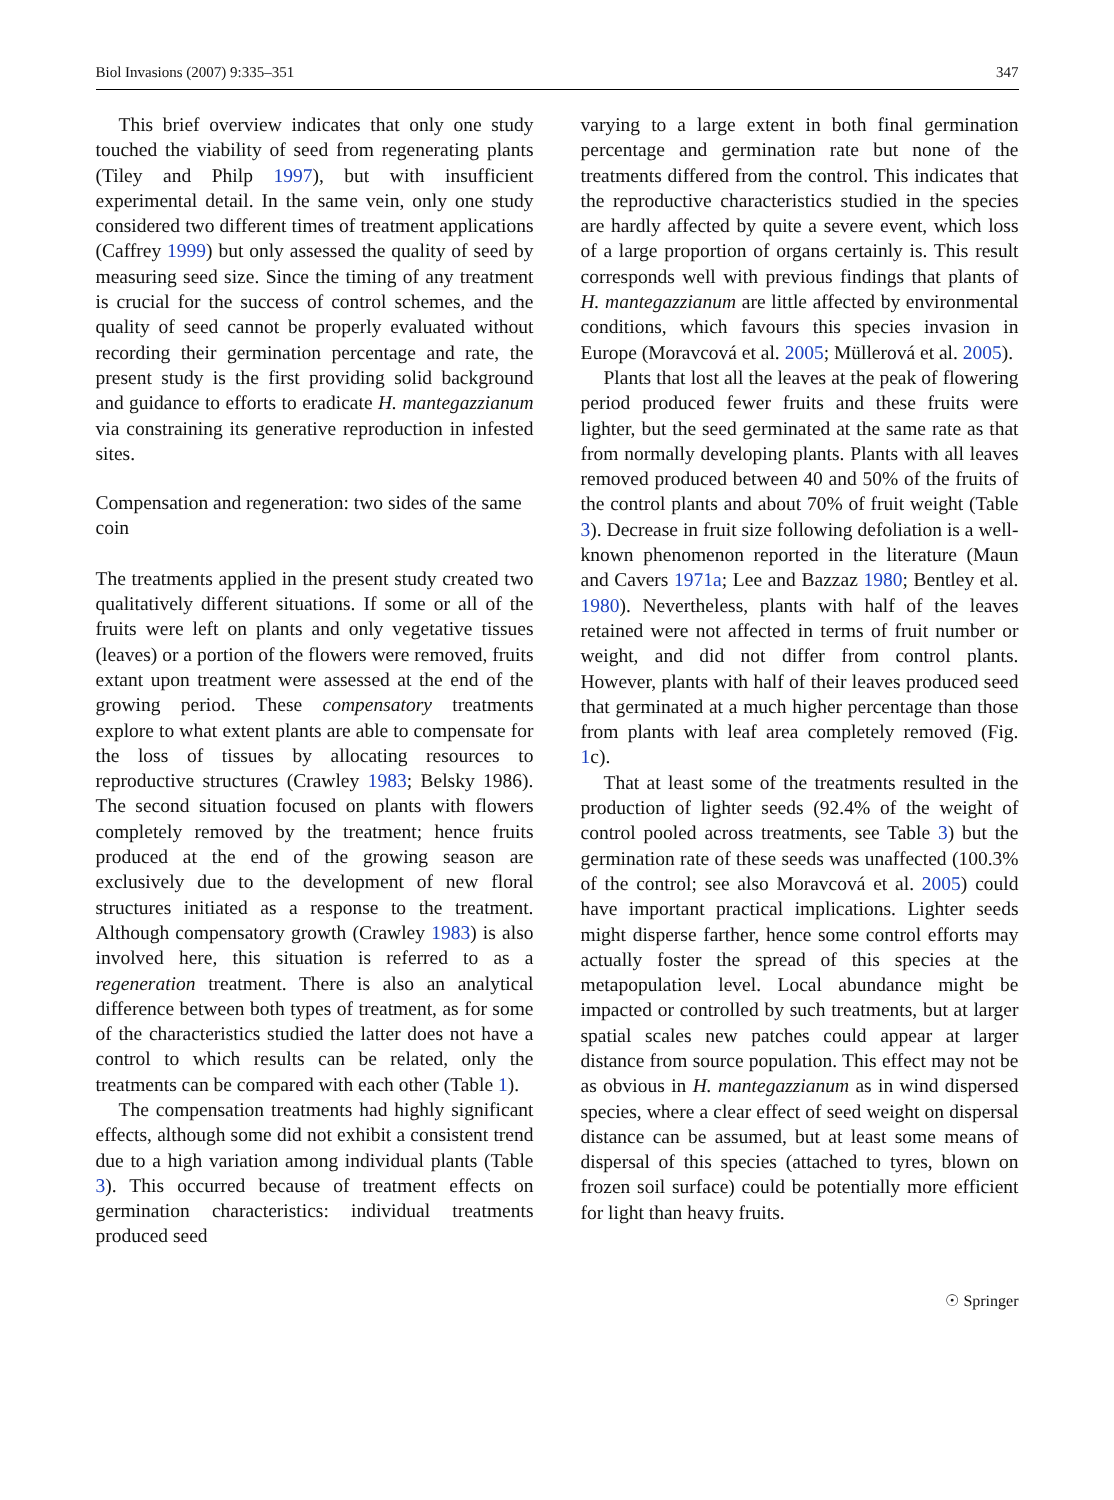Biol Invasions (2007) 9:335–351 347
This brief overview indicates that only one study touched the viability of seed from regenerating plants (Tiley and Philp 1997), but with insufficient experimental detail. In the same vein, only one study considered two different times of treatment applications (Caffrey 1999) but only assessed the quality of seed by measuring seed size. Since the timing of any treatment is crucial for the success of control schemes, and the quality of seed cannot be properly evaluated without recording their germination percentage and rate, the present study is the first providing solid background and guidance to efforts to eradicate H. mantegazzianum via constraining its generative reproduction in infested sites.
Compensation and regeneration: two sides of the same coin
The treatments applied in the present study created two qualitatively different situations. If some or all of the fruits were left on plants and only vegetative tissues (leaves) or a portion of the flowers were removed, fruits extant upon treatment were assessed at the end of the growing period. These compensatory treatments explore to what extent plants are able to compensate for the loss of tissues by allocating resources to reproductive structures (Crawley 1983; Belsky 1986). The second situation focused on plants with flowers completely removed by the treatment; hence fruits produced at the end of the growing season are exclusively due to the development of new floral structures initiated as a response to the treatment. Although compensatory growth (Crawley 1983) is also involved here, this situation is referred to as a regeneration treatment. There is also an analytical difference between both types of treatment, as for some of the characteristics studied the latter does not have a control to which results can be related, only the treatments can be compared with each other (Table 1).
The compensation treatments had highly significant effects, although some did not exhibit a consistent trend due to a high variation among individual plants (Table 3). This occurred because of treatment effects on germination characteristics: individual treatments produced seed
varying to a large extent in both final germination percentage and germination rate but none of the treatments differed from the control. This indicates that the reproductive characteristics studied in the species are hardly affected by quite a severe event, which loss of a large proportion of organs certainly is. This result corresponds well with previous findings that plants of H. mantegazzianum are little affected by environmental conditions, which favours this species invasion in Europe (Moravcová et al. 2005; Müllerová et al. 2005).
Plants that lost all the leaves at the peak of flowering period produced fewer fruits and these fruits were lighter, but the seed germinated at the same rate as that from normally developing plants. Plants with all leaves removed produced between 40 and 50% of the fruits of the control plants and about 70% of fruit weight (Table 3). Decrease in fruit size following defoliation is a well-known phenomenon reported in the literature (Maun and Cavers 1971a; Lee and Bazzaz 1980; Bentley et al. 1980). Nevertheless, plants with half of the leaves retained were not affected in terms of fruit number or weight, and did not differ from control plants. However, plants with half of their leaves produced seed that germinated at a much higher percentage than those from plants with leaf area completely removed (Fig. 1c).
That at least some of the treatments resulted in the production of lighter seeds (92.4% of the weight of control pooled across treatments, see Table 3) but the germination rate of these seeds was unaffected (100.3% of the control; see also Moravcová et al. 2005) could have important practical implications. Lighter seeds might disperse farther, hence some control efforts may actually foster the spread of this species at the metapopulation level. Local abundance might be impacted or controlled by such treatments, but at larger spatial scales new patches could appear at larger distance from source population. This effect may not be as obvious in H. mantegazzianum as in wind dispersed species, where a clear effect of seed weight on dispersal distance can be assumed, but at least some means of dispersal of this species (attached to tyres, blown on frozen soil surface) could be potentially more efficient for light than heavy fruits.
☉ Springer